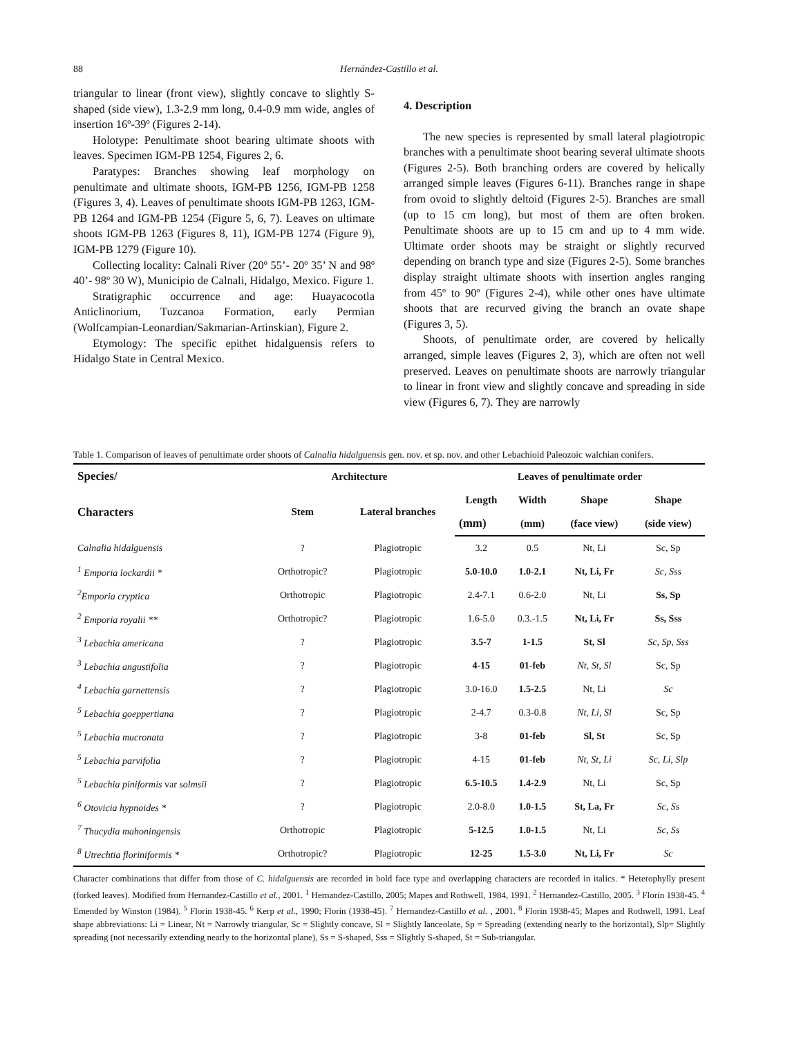88
Hernández-Castillo et al.
triangular to linear (front view), slightly concave to slightly S-shaped (side view), 1.3-2.9 mm long, 0.4-0.9 mm wide, angles of insertion 16º-39º (Figures 2-14).
Holotype: Penultimate shoot bearing ultimate shoots with leaves. Specimen IGM-PB 1254, Figures 2, 6.
Paratypes: Branches showing leaf morphology on penultimate and ultimate shoots, IGM-PB 1256, IGM-PB 1258 (Figures 3, 4). Leaves of penultimate shoots IGM-PB 1263, IGM-PB 1264 and IGM-PB 1254 (Figure 5, 6, 7). Leaves on ultimate shoots IGM-PB 1263 (Figures 8, 11), IGM-PB 1274 (Figure 9), IGM-PB 1279 (Figure 10).
Collecting locality: Calnali River (20º 55’- 20º 35’ N and 98º 40’- 98º 30 W), Municipio de Calnali, Hidalgo, Mexico. Figure 1.
Stratigraphic occurrence and age: Huayacocotla Anticlinorium, Tuzcanoa Formation, early Permian (Wolfcampian-Leonardian/Sakmarian-Artinskian), Figure 2.
Etymology: The specific epithet hidalguensis refers to Hidalgo State in Central Mexico.
4. Description
The new species is represented by small lateral plagiotropic branches with a penultimate shoot bearing several ultimate shoots (Figures 2-5). Both branching orders are covered by helically arranged simple leaves (Figures 6-11). Branches range in shape from ovoid to slightly deltoid (Figures 2-5). Branches are small (up to 15 cm long), but most of them are often broken. Penultimate shoots are up to 15 cm and up to 4 mm wide. Ultimate order shoots may be straight or slightly recurved depending on branch type and size (Figures 2-5). Some branches display straight ultimate shoots with insertion angles ranging from 45º to 90º (Figures 2-4), while other ones have ultimate shoots that are recurved giving the branch an ovate shape (Figures 3, 5).
Shoots, of penultimate order, are covered by helically arranged, simple leaves (Figures 2, 3), which are often not well preserved. Leaves on penultimate shoots are narrowly triangular to linear in front view and slightly concave and spreading in side view (Figures 6, 7). They are narrowly
Table 1. Comparison of leaves of penultimate order shoots of Calnalia hidalguensis gen. nov. et sp. nov. and other Lebachioid Paleozoic walchian conifers.
| Species/ | Architecture | | Leaves of penultimate order | | | |
| --- | --- | --- | --- | --- | --- | --- |
| Characters | Stem | Lateral branches | Length | Width | Shape | Shape |
| | | | (mm) | (mm) | (face view) | (side view) |
| Calnalia hidalguensis | ? | Plagiotropic | 3.2 | 0.5 | Nt, Li | Sc, Sp |
| <sup>1</sup> Emporia lockardii * | Orthotropic? | Plagiotropic | 5.0-10.0 | 1.0-2.1 | Nt, Li, Fr | Sc, Sss |
| <sup>2</sup> Emporia cryptica | Orthotropic | Plagiotropic | 2.4-7.1 | 0.6-2.0 | Nt, Li | Ss, Sp |
| <sup>2</sup> Emporia royalii ** | Orthotropic? | Plagiotropic | 1.6-5.0 | 0.3.-1.5 | Nt, Li, Fr | Ss, Sss |
| <sup>3</sup> Lebachia americana | ? | Plagiotropic | 3.5-7 | 1-1.5 | St, Sl | Sc, Sp, Sss |
| <sup>3</sup> Lebachia angustifolia | ? | Plagiotropic | 4-15 | 01-feb | Nt, St, Sl | Sc, Sp |
| <sup>4</sup> Lebachia garnettensis | ? | Plagiotropic | 3.0-16.0 | 1.5-2.5 | Nt, Li | Sc |
| <sup>5</sup> Lebachia goeppertiana | ? | Plagiotropic | 2-4.7 | 0.3-0.8 | Nt, Li, Sl | Sc, Sp |
| <sup>5</sup> Lebachia mucronata | ? | Plagiotropic | 3-8 | 01-feb | Sl, St | Sc, Sp |
| <sup>5</sup> Lebachia parvifolia | ? | Plagiotropic | 4-15 | 01-feb | Nt, St, Li | Sc, Li, Slp |
| <sup>5</sup> Lebachia piniformis var solmsii | ? | Plagiotropic | 6.5-10.5 | 1.4-2.9 | Nt, Li | Sc, Sp |
| <sup>6</sup> Otovicia hypnoides * | ? | Plagiotropic | 2.0-8.0 | 1.0-1.5 | St, La, Fr | Sc, Ss |
| <sup>7</sup> Thucydia mahoningensis | Orthotropic | Plagiotropic | 5-12.5 | 1.0-1.5 | Nt, Li | Sc, Ss |
| <sup>8</sup> Utrechtia floriniformis * | Orthotropic? | Plagiotropic | 12-25 | 1.5-3.0 | Nt, Li, Fr | Sc |
Character combinations that differ from those of C. hidalguensis are recorded in bold face type and overlapping characters are recorded in italics. * Heterophylly present (forked leaves). Modified from Hernandez-Castillo et al., 2001. <sup>1</sup> Hernandez-Castillo, 2005; Mapes and Rothwell, 1984, 1991. <sup>2</sup> Hernandez-Castillo, 2005. <sup>3</sup> Florin 1938-45. <sup>4</sup> Emended by Winston (1984). <sup>5</sup> Florin 1938-45. <sup>6</sup> Kerp et al., 1990; Florin (1938-45). <sup>7</sup> Hernandez-Castillo et al. , 2001. <sup>8</sup> Florin 1938-45; Mapes and Rothwell, 1991. Leaf shape abbreviations: Li = Linear, Nt = Narrowly triangular, Sc = Slightly concave, Sl = Slightly lanceolate, Sp = Spreading (extending nearly to the horizontal), Slp= Slightly spreading (not necessarily extending nearly to the horizontal plane), Ss = S-shaped, Sss = Slightly S-shaped, St = Sub-triangular.